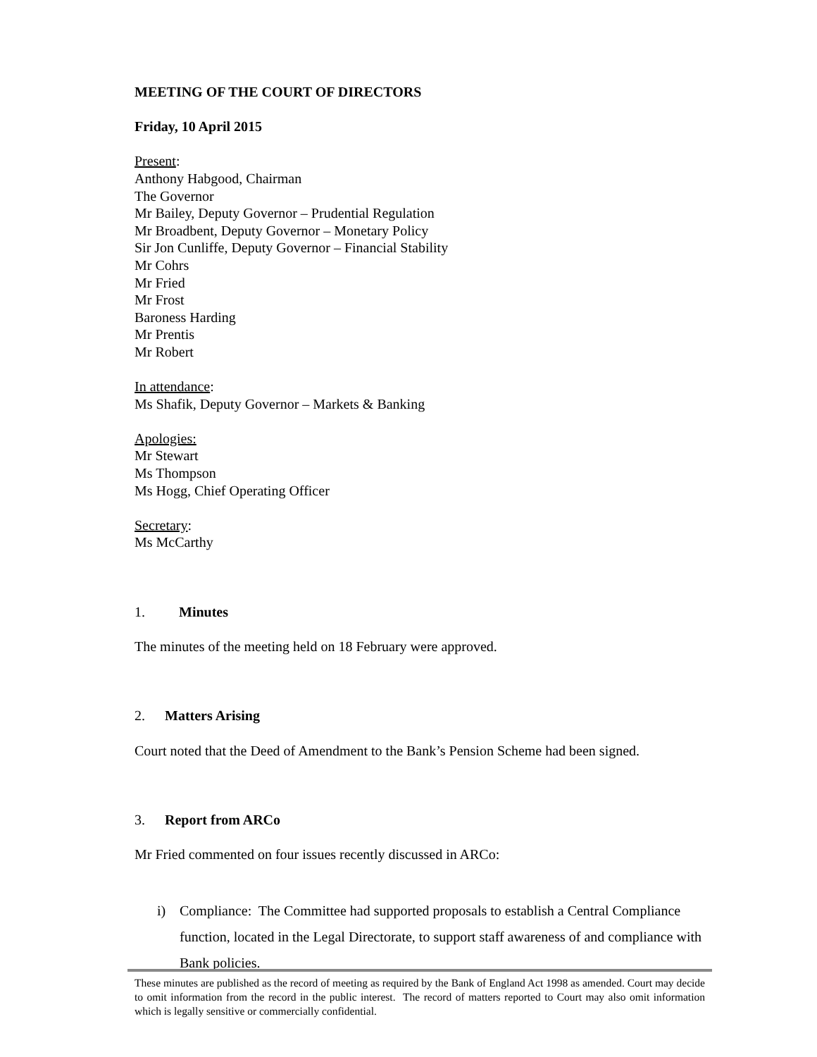MEETING OF THE COURT OF DIRECTORS
Friday, 10 April 2015
Present:
Anthony Habgood, Chairman
The Governor
Mr Bailey, Deputy Governor – Prudential Regulation
Mr Broadbent, Deputy Governor – Monetary Policy
Sir Jon Cunliffe, Deputy Governor – Financial Stability
Mr Cohrs
Mr Fried
Mr Frost
Baroness Harding
Mr Prentis
Mr Robert
In attendance:
Ms Shafik, Deputy Governor – Markets & Banking
Apologies:
Mr Stewart
Ms Thompson
Ms Hogg, Chief Operating Officer
Secretary:
Ms McCarthy
1. Minutes
The minutes of the meeting held on 18 February were approved.
2. Matters Arising
Court noted that the Deed of Amendment to the Bank’s Pension Scheme had been signed.
3. Report from ARCo
Mr Fried commented on four issues recently discussed in ARCo:
i) Compliance: The Committee had supported proposals to establish a Central Compliance function, located in the Legal Directorate, to support staff awareness of and compliance with Bank policies.
These minutes are published as the record of meeting as required by the Bank of England Act 1998 as amended. Court may decide to omit information from the record in the public interest. The record of matters reported to Court may also omit information which is legally sensitive or commercially confidential.